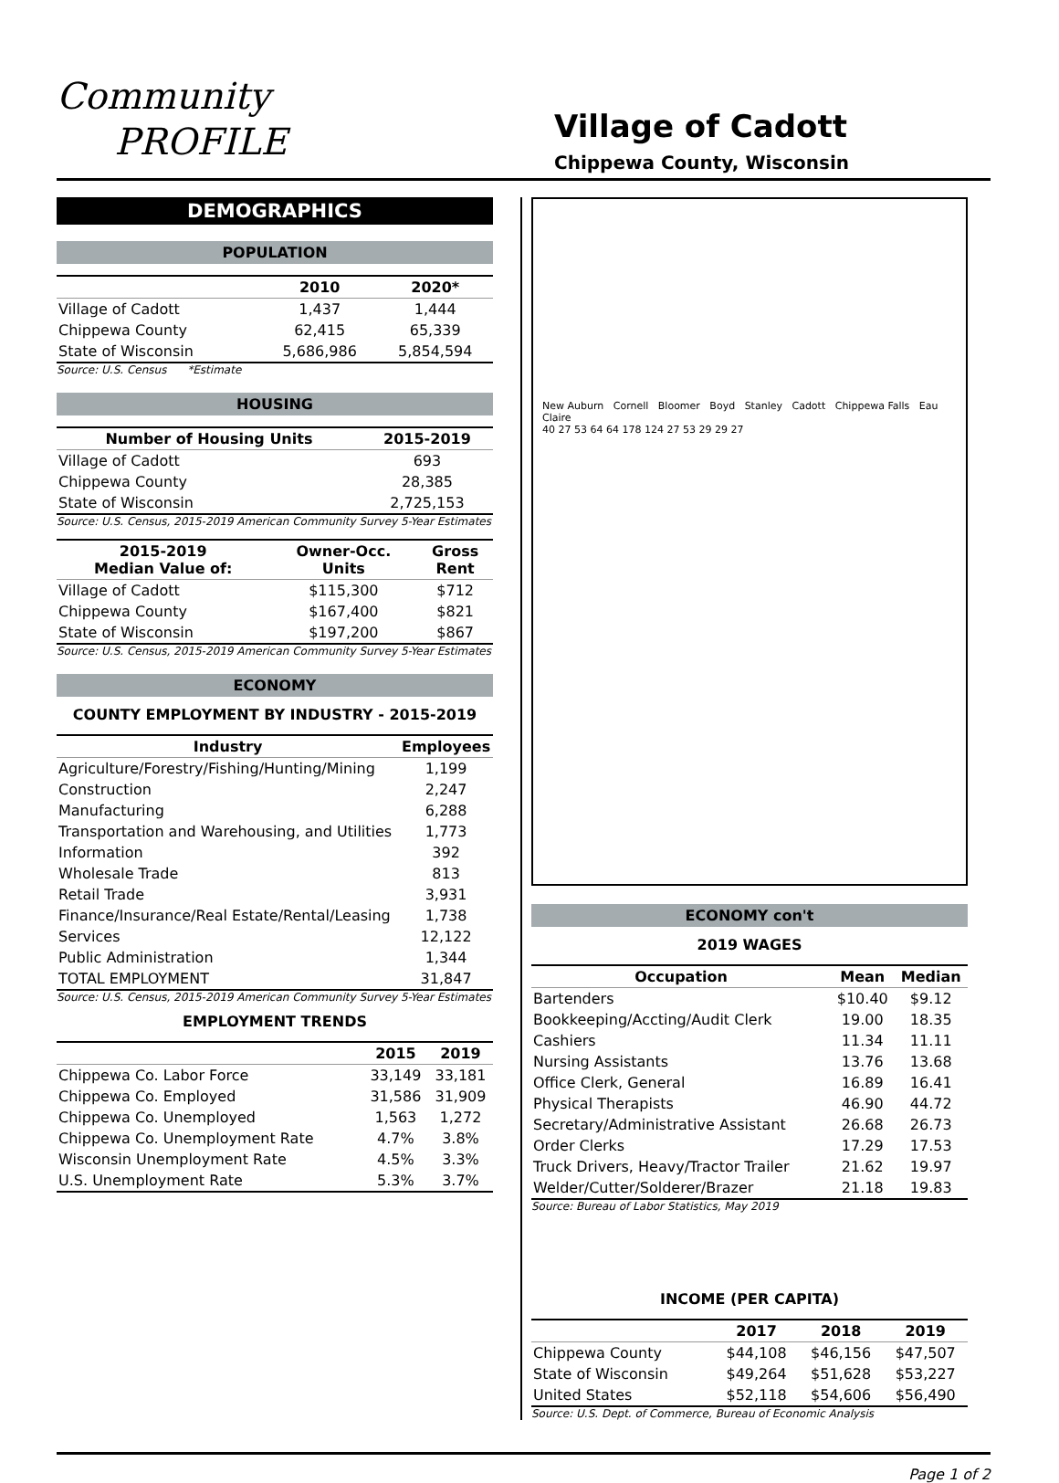Community
PROFILE
Village of Cadott
Chippewa County, Wisconsin
DEMOGRAPHICS
POPULATION
| | 2010 | 2020* |
| --- | --- | --- |
| Village of Cadott | 1,437 | 1,444 |
| Chippewa County | 62,415 | 65,339 |
| State of Wisconsin | 5,686,986 | 5,854,594 |
Source: U.S. Census *Estimate
HOUSING
| Number of Housing Units | 2015-2019 |
| --- | --- |
| Village of Cadott | 693 |
| Chippewa County | 28,385 |
| State of Wisconsin | 2,725,153 |
Source: U.S. Census, 2015-2019 American Community Survey 5-Year Estimates
| 2015-2019 Median Value of: | Owner-Occ. Units | Gross Rent |
| --- | --- | --- |
| Village of Cadott | $115,300 | $712 |
| Chippewa County | $167,400 | $821 |
| State of Wisconsin | $197,200 | $867 |
Source: U.S. Census, 2015-2019 American Community Survey 5-Year Estimates
ECONOMY
COUNTY EMPLOYMENT BY INDUSTRY - 2015-2019
| Industry | Employees |
| --- | --- |
| Agriculture/Forestry/Fishing/Hunting/Mining | 1,199 |
| Construction | 2,247 |
| Manufacturing | 6,288 |
| Transportation and Warehousing, and Utilities | 1,773 |
| Information | 392 |
| Wholesale Trade | 813 |
| Retail Trade | 3,931 |
| Finance/Insurance/Real Estate/Rental/Leasing | 1,738 |
| Services | 12,122 |
| Public Administration | 1,344 |
| TOTAL EMPLOYMENT | 31,847 |
Source: U.S. Census, 2015-2019 American Community Survey 5-Year Estimates
EMPLOYMENT TRENDS
| | 2015 | 2019 |
| --- | --- | --- |
| Chippewa Co. Labor Force | 33,149 | 33,181 |
| Chippewa Co. Employed | 31,586 | 31,909 |
| Chippewa Co. Unemployed | 1,563 | 1,272 |
| Chippewa Co. Unemployment Rate | 4.7% | 3.8% |
| Wisconsin Unemployment Rate | 4.5% | 3.3% |
| U.S. Unemployment Rate | 5.3% | 3.7% |
New Auburn Cornell Bloomer Boyd Stanley Cadott Chippewa Falls Eau Claire
40 27 53 64 64 178 124 27 53 29 29 27
ECONOMY con't
2019 WAGES
| Occupation | Mean | Median |
| --- | --- | --- |
| Bartenders | $10.40 | $9.12 |
| Bookkeeping/Accting/Audit Clerk | 19.00 | 18.35 |
| Cashiers | 11.34 | 11.11 |
| Nursing Assistants | 13.76 | 13.68 |
| Office Clerk, General | 16.89 | 16.41 |
| Physical Therapists | 46.90 | 44.72 |
| Secretary/Administrative Assistant | 26.68 | 26.73 |
| Order Clerks | 17.29 | 17.53 |
| Truck Drivers, Heavy/Tractor Trailer | 21.62 | 19.97 |
| Welder/Cutter/Solderer/Brazer | 21.18 | 19.83 |
Source: Bureau of Labor Statistics, May 2019
INCOME (PER CAPITA)
| | 2017 | 2018 | 2019 |
| --- | --- | --- | --- |
| Chippewa County | $44,108 | $46,156 | $47,507 |
| State of Wisconsin | $49,264 | $51,628 | $53,227 |
| United States | $52,118 | $54,606 | $56,490 |
Source: U.S. Dept. of Commerce, Bureau of Economic Analysis
Page 1 of 2